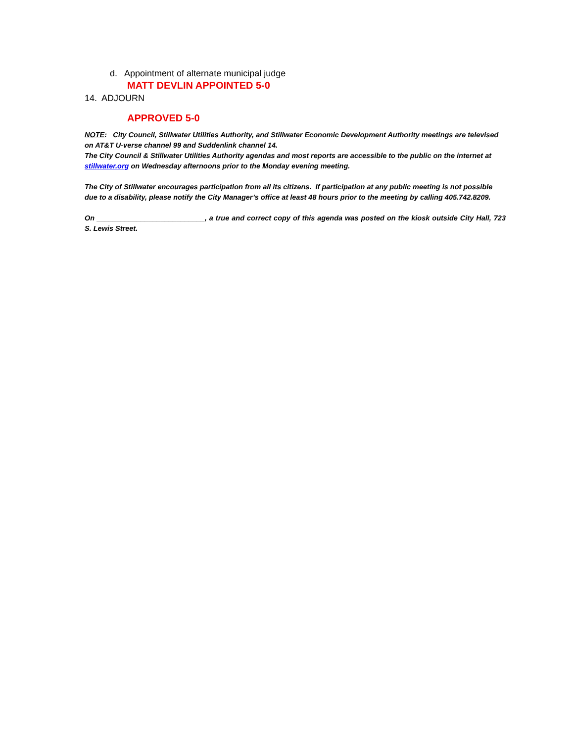d. Appointment of alternate municipal judge
MATT DEVLIN APPOINTED 5-0
14. ADJOURN
APPROVED 5-0
NOTE: City Council, Stillwater Utilities Authority, and Stillwater Economic Development Authority meetings are televised on AT&T U-verse channel 99 and Suddenlink channel 14.
The City Council & Stillwater Utilities Authority agendas and most reports are accessible to the public on the internet at stillwater.org on Wednesday afternoons prior to the Monday evening meeting.
The City of Stillwater encourages participation from all its citizens. If participation at any public meeting is not possible due to a disability, please notify the City Manager’s office at least 48 hours prior to the meeting by calling 405.742.8209.
On ___________________________, a true and correct copy of this agenda was posted on the kiosk outside City Hall, 723 S. Lewis Street.